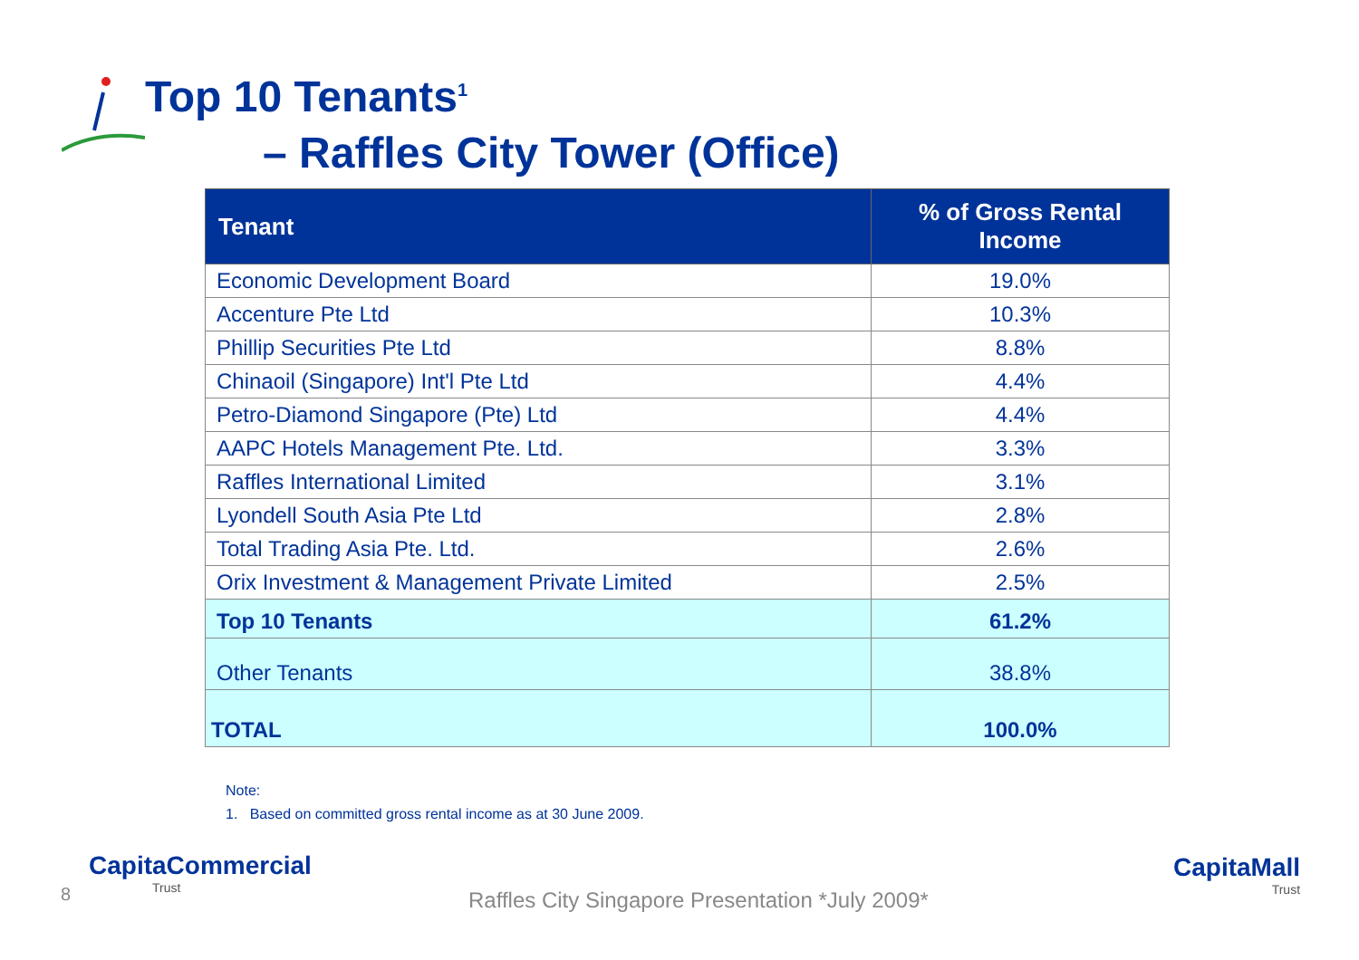Top 10 Tenants<sup>1</sup>
– Raffles City Tower (Office)
| Tenant | % of Gross Rental Income |
| --- | --- |
| Economic Development Board | 19.0% |
| Accenture Pte Ltd | 10.3% |
| Phillip Securities Pte Ltd | 8.8% |
| Chinaoil (Singapore) Int'l Pte Ltd | 4.4% |
| Petro-Diamond Singapore (Pte) Ltd | 4.4% |
| AAPC Hotels Management Pte. Ltd. | 3.3% |
| Raffles International Limited | 3.1% |
| Lyondell South Asia Pte Ltd | 2.8% |
| Total Trading Asia Pte. Ltd. | 2.6% |
| Orix Investment & Management Private Limited | 2.5% |
| Top 10 Tenants | 61.2% |
| Other Tenants | 38.8% |
| TOTAL | 100.0% |
Note:
1. Based on committed gross rental income as at 30 June 2009.
8
CapitaCommercial
Trust
Raffles City Singapore Presentation *July 2009*
CapitaMall
Trust